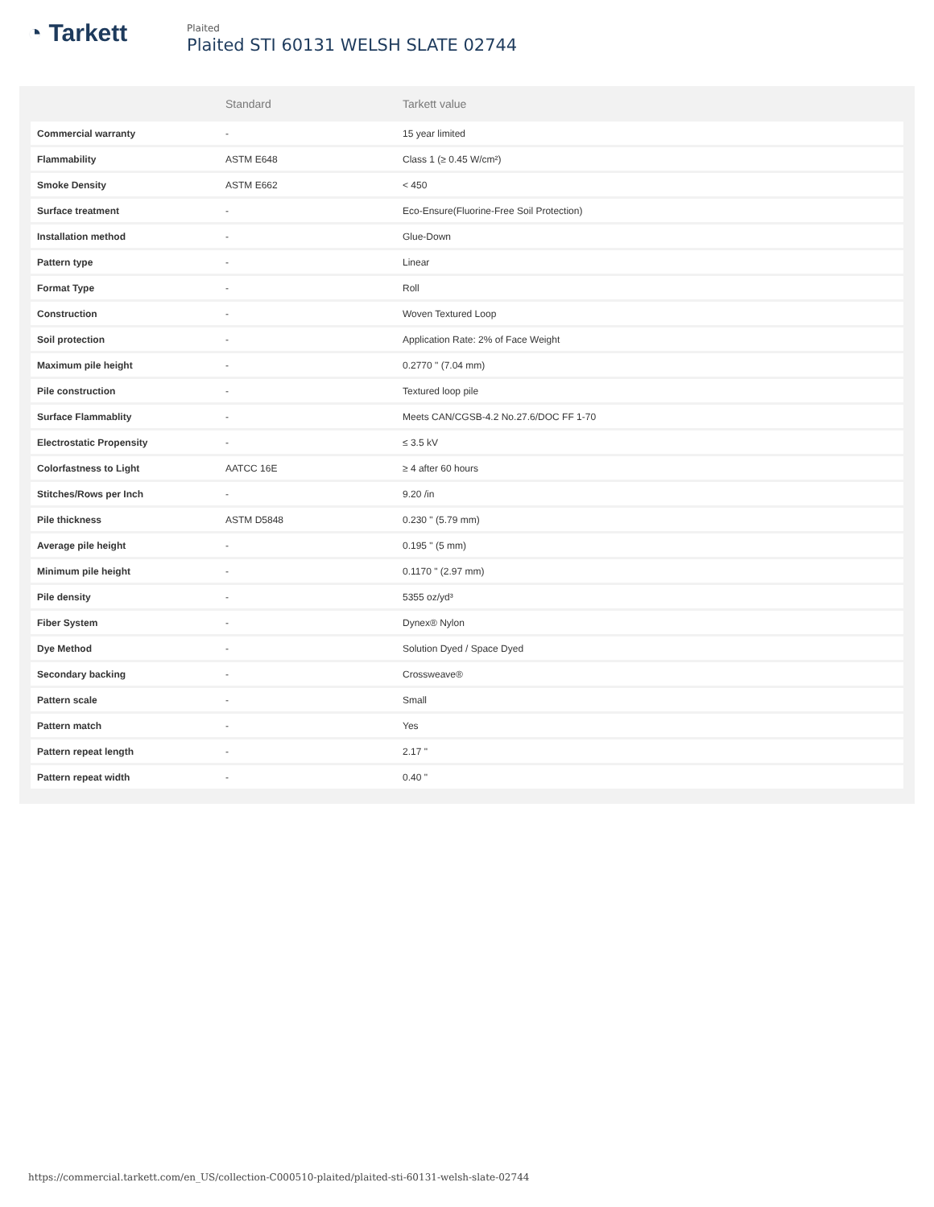◔ Tarkett
Plaited
Plaited STI 60131 WELSH SLATE 02744
| | Standard | Tarkett value |
| --- | --- | --- |
| Commercial warranty | - | 15 year limited |
| Flammability | ASTM E648 | Class 1 (≥ 0.45 W/cm²) |
| Smoke Density | ASTM E662 | < 450 |
| Surface treatment | - | Eco-Ensure(Fluorine-Free Soil Protection) |
| Installation method | - | Glue-Down |
| Pattern type | - | Linear |
| Format Type | - | Roll |
| Construction | - | Woven Textured Loop |
| Soil protection | - | Application Rate: 2% of Face Weight |
| Maximum pile height | - | 0.2770 " (7.04 mm) |
| Pile construction | - | Textured loop pile |
| Surface Flammablity | - | Meets CAN/CGSB-4.2 No.27.6/DOC FF 1-70 |
| Electrostatic Propensity | - | ≤ 3.5 kV |
| Colorfastness to Light | AATCC 16E | ≥ 4 after 60 hours |
| Stitches/Rows per Inch | - | 9.20 /in |
| Pile thickness | ASTM D5848 | 0.230 " (5.79 mm) |
| Average pile height | - | 0.195 " (5 mm) |
| Minimum pile height | - | 0.1170 " (2.97 mm) |
| Pile density | - | 5355 oz/yd³ |
| Fiber System | - | Dynex® Nylon |
| Dye Method | - | Solution Dyed / Space Dyed |
| Secondary backing | - | Crossweave® |
| Pattern scale | - | Small |
| Pattern match | - | Yes |
| Pattern repeat length | - | 2.17 " |
| Pattern repeat width | - | 0.40 " |
https://commercial.tarkett.com/en_US/collection-C000510-plaited/plaited-sti-60131-welsh-slate-02744